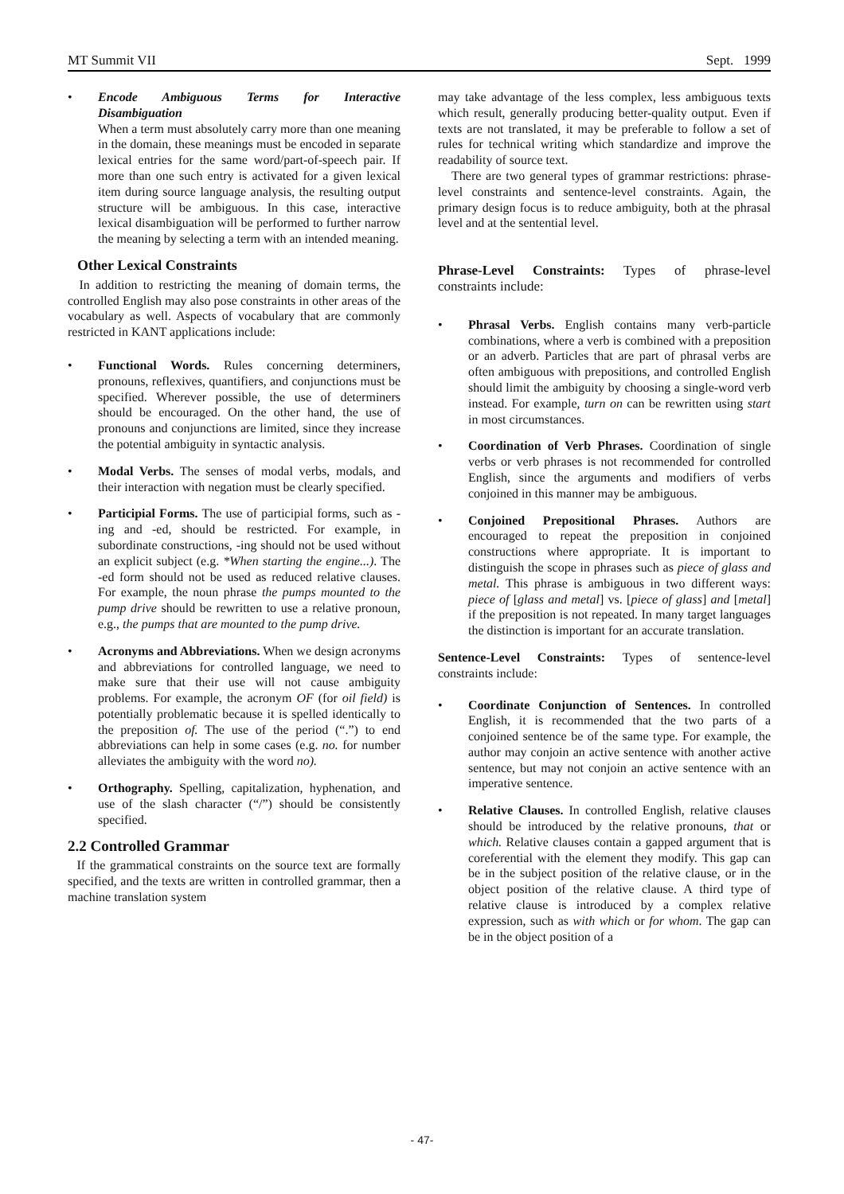MT Summit VII Sept. 1999
• Encode Ambiguous Terms for Interactive Disambiguation
When a term must absolutely carry more than one meaning in the domain, these meanings must be encoded in separate lexical entries for the same word/part-of-speech pair. If more than one such entry is activated for a given lexical item during source language analysis, the resulting output structure will be ambiguous. In this case, interactive lexical disambiguation will be performed to further narrow the meaning by selecting a term with an intended meaning.
Other Lexical Constraints
In addition to restricting the meaning of domain terms, the controlled English may also pose constraints in other areas of the vocabulary as well. Aspects of vocabulary that are commonly restricted in KANT applications include:
• Functional Words. Rules concerning determiners, pronouns, reflexives, quantifiers, and conjunctions must be specified. Wherever possible, the use of determiners should be encouraged. On the other hand, the use of pronouns and conjunctions are limited, since they increase the potential ambiguity in syntactic analysis.
• Modal Verbs. The senses of modal verbs, modals, and their interaction with negation must be clearly specified.
• Participial Forms. The use of participial forms, such as -ing and -ed, should be restricted. For example, in subordinate constructions, -ing should not be used without an explicit subject (e.g. *When starting the engine...). The -ed form should not be used as reduced relative clauses. For example, the noun phrase the pumps mounted to the pump drive should be rewritten to use a relative pronoun, e.g., the pumps that are mounted to the pump drive.
• Acronyms and Abbreviations. When we design acronyms and abbreviations for controlled language, we need to make sure that their use will not cause ambiguity problems. For example, the acronym OF (for oil field) is potentially problematic because it is spelled identically to the preposition of. The use of the period (“.”) to end abbreviations can help in some cases (e.g. no. for number alleviates the ambiguity with the word no).
• Orthography. Spelling, capitalization, hyphenation, and use of the slash character (“/”) should be consistently specified.
2.2 Controlled Grammar
If the grammatical constraints on the source text are formally specified, and the texts are written in controlled grammar, then a machine translation system
may take advantage of the less complex, less ambiguous texts which result, generally producing better-quality output. Even if texts are not translated, it may be preferable to follow a set of rules for technical writing which standardize and improve the readability of source text.
There are two general types of grammar restrictions: phrase-level constraints and sentence-level constraints. Again, the primary design focus is to reduce ambiguity, both at the phrasal level and at the sentential level.
Phrase-Level Constraints: Types of phrase-level constraints include:
• Phrasal Verbs. English contains many verb-particle combinations, where a verb is combined with a preposition or an adverb. Particles that are part of phrasal verbs are often ambiguous with prepositions, and controlled English should limit the ambiguity by choosing a single-word verb instead. For example, turn on can be rewritten using start in most circumstances.
• Coordination of Verb Phrases. Coordination of single verbs or verb phrases is not recommended for controlled English, since the arguments and modifiers of verbs conjoined in this manner may be ambiguous.
• Conjoined Prepositional Phrases. Authors are encouraged to repeat the preposition in conjoined constructions where appropriate. It is important to distinguish the scope in phrases such as piece of glass and metal. This phrase is ambiguous in two different ways: piece of [glass and metal] vs. [piece of glass] and [metal] if the preposition is not repeated. In many target languages the distinction is important for an accurate translation.
Sentence-Level Constraints: Types of sentence-level constraints include:
• Coordinate Conjunction of Sentences. In controlled English, it is recommended that the two parts of a conjoined sentence be of the same type. For example, the author may conjoin an active sentence with another active sentence, but may not conjoin an active sentence with an imperative sentence.
• Relative Clauses. In controlled English, relative clauses should be introduced by the relative pronouns, that or which. Relative clauses contain a gapped argument that is coreferential with the element they modify. This gap can be in the subject position of the relative clause, or in the object position of the relative clause. A third type of relative clause is introduced by a complex relative expression, such as with which or for whom. The gap can be in the object position of a
- 47-